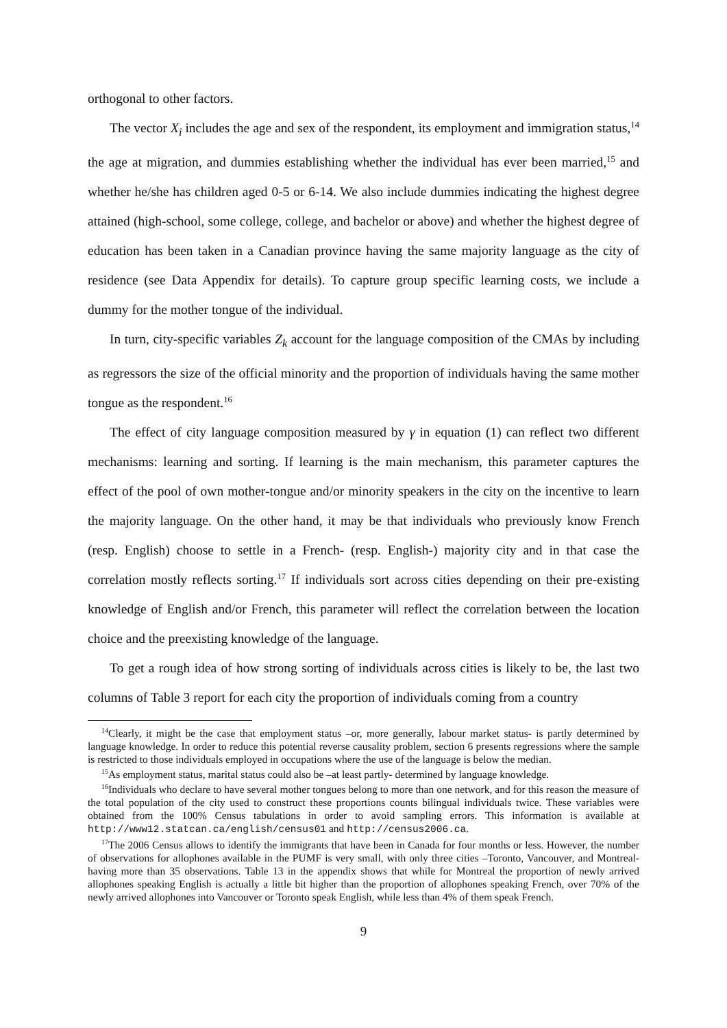orthogonal to other factors.
The vector X<sub>i</sub> includes the age and sex of the respondent, its employment and immigration status,<sup>14</sup> the age at migration, and dummies establishing whether the individual has ever been married,<sup>15</sup> and whether he/she has children aged 0-5 or 6-14. We also include dummies indicating the highest degree attained (high-school, some college, college, and bachelor or above) and whether the highest degree of education has been taken in a Canadian province having the same majority language as the city of residence (see Data Appendix for details). To capture group specific learning costs, we include a dummy for the mother tongue of the individual.
In turn, city-specific variables Z<sub>k</sub> account for the language composition of the CMAs by including as regressors the size of the official minority and the proportion of individuals having the same mother tongue as the respondent.<sup>16</sup>
The effect of city language composition measured by γ in equation (1) can reflect two different mechanisms: learning and sorting. If learning is the main mechanism, this parameter captures the effect of the pool of own mother-tongue and/or minority speakers in the city on the incentive to learn the majority language. On the other hand, it may be that individuals who previously know French (resp. English) choose to settle in a French- (resp. English-) majority city and in that case the correlation mostly reflects sorting.<sup>17</sup> If individuals sort across cities depending on their pre-existing knowledge of English and/or French, this parameter will reflect the correlation between the location choice and the preexisting knowledge of the language.
To get a rough idea of how strong sorting of individuals across cities is likely to be, the last two columns of Table 3 report for each city the proportion of individuals coming from a country
<sup>14</sup> Clearly, it might be the case that employment status –or, more generally, labour market status- is partly determined by language knowledge. In order to reduce this potential reverse causality problem, section 6 presents regressions where the sample is restricted to those individuals employed in occupations where the use of the language is below the median.
<sup>15</sup> As employment status, marital status could also be –at least partly- determined by language knowledge.
<sup>16</sup> Individuals who declare to have several mother tongues belong to more than one network, and for this reason the measure of the total population of the city used to construct these proportions counts bilingual individuals twice. These variables were obtained from the 100% Census tabulations in order to avoid sampling errors. This information is available at http://www12.statcan.ca/english/census01 and http://census2006.ca.
<sup>17</sup> The 2006 Census allows to identify the immigrants that have been in Canada for four months or less. However, the number of observations for allophones available in the PUMF is very small, with only three cities –Toronto, Vancouver, and Montreal- having more than 35 observations. Table 13 in the appendix shows that while for Montreal the proportion of newly arrived allophones speaking English is actually a little bit higher than the proportion of allophones speaking French, over 70% of the newly arrived allophones into Vancouver or Toronto speak English, while less than 4% of them speak French.
9